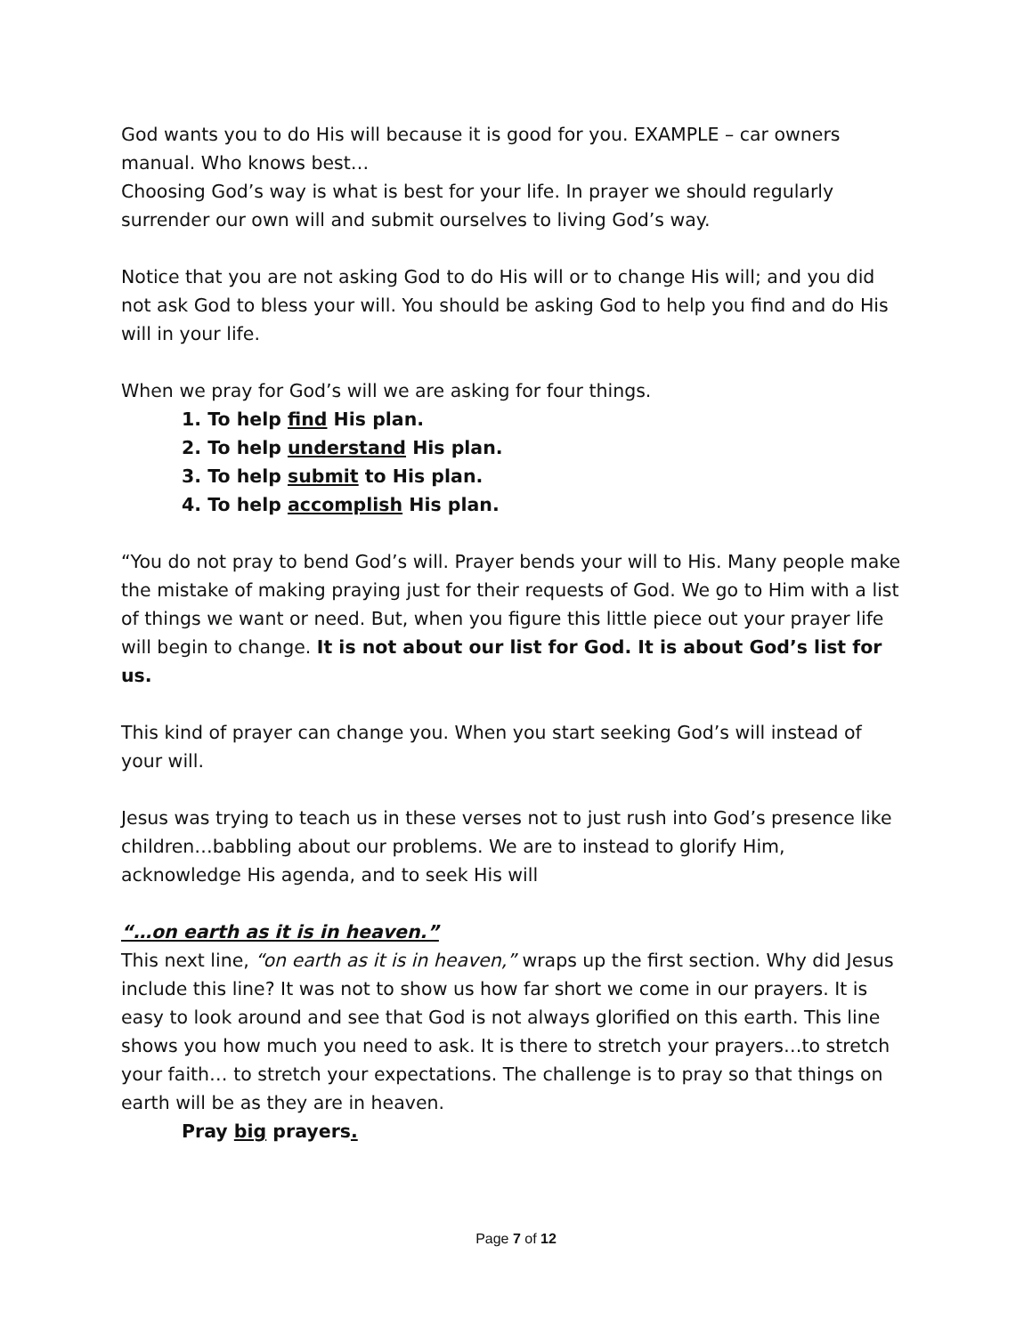God wants you to do His will because it is good for you. EXAMPLE – car owners manual. Who knows best…
Choosing God’s way is what is best for your life. In prayer we should regularly surrender our own will and submit ourselves to living God’s way.
Notice that you are not asking God to do His will or to change His will; and you did not ask God to bless your will. You should be asking God to help you find and do His will in your life.
When we pray for God’s will we are asking for four things.
1. To help find His plan.
2. To help understand His plan.
3. To help submit to His plan.
4. To help accomplish His plan.
“You do not pray to bend God’s will. Prayer bends your will to His. Many people make the mistake of making praying just for their requests of God. We go to Him with a list of things we want or need. But, when you figure this little piece out your prayer life will begin to change. It is not about our list for God. It is about God’s list for us.
This kind of prayer can change you. When you start seeking God’s will instead of your will.
Jesus was trying to teach us in these verses not to just rush into God’s presence like children…babbling about our problems. We are to instead to glorify Him, acknowledge His agenda, and to seek His will
“…on earth as it is in heaven.”
This next line, “on earth as it is in heaven,” wraps up the first section. Why did Jesus include this line? It was not to show us how far short we come in our prayers. It is easy to look around and see that God is not always glorified on this earth. This line shows you how much you need to ask. It is there to stretch your prayers…to stretch your faith… to stretch your expectations. The challenge is to pray so that things on earth will be as they are in heaven.
Pray big prayers.
Page 7 of 12